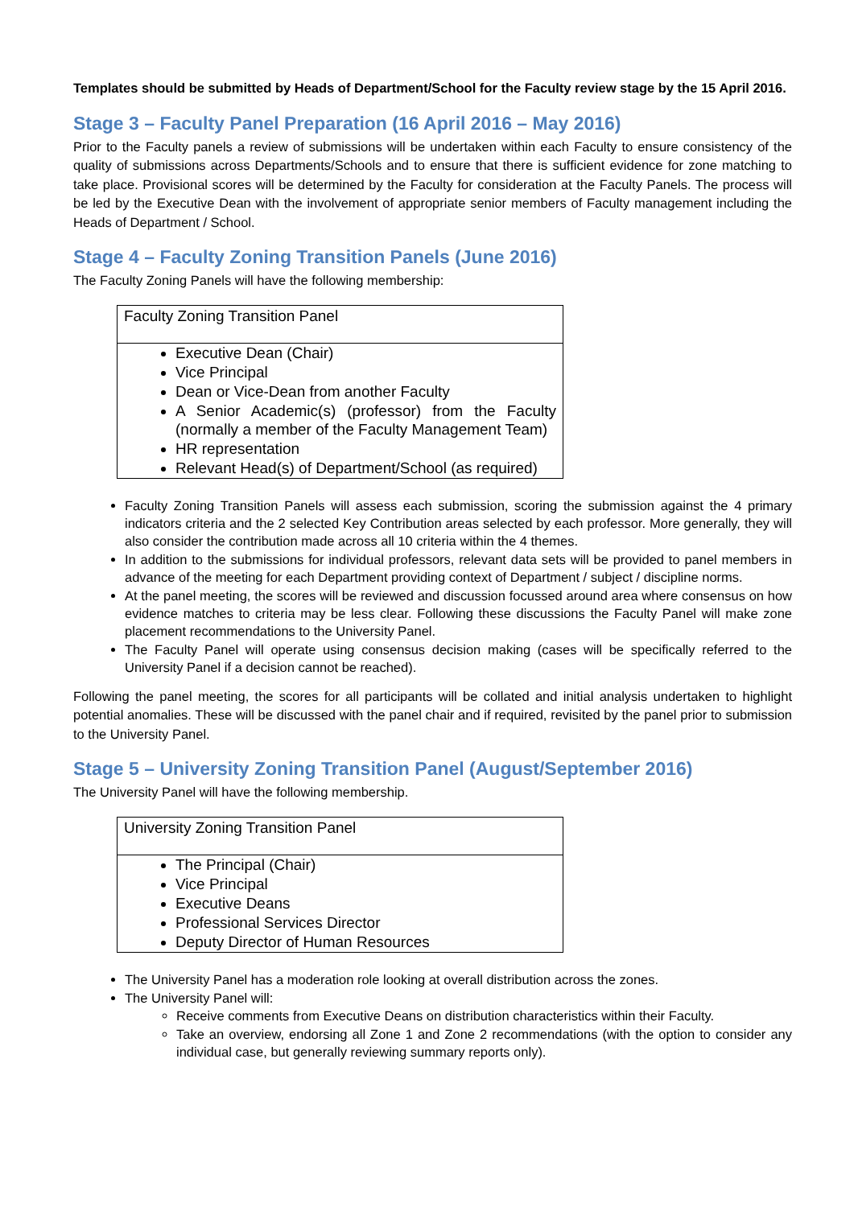Templates should be submitted by Heads of Department/School for the Faculty review stage by the 15 April 2016.
Stage 3 – Faculty Panel Preparation (16 April 2016 – May 2016)
Prior to the Faculty panels a review of submissions will be undertaken within each Faculty to ensure consistency of the quality of submissions across Departments/Schools and to ensure that there is sufficient evidence for zone matching to take place. Provisional scores will be determined by the Faculty for consideration at the Faculty Panels. The process will be led by the Executive Dean with the involvement of appropriate senior members of Faculty management including the Heads of Department / School.
Stage 4 – Faculty Zoning Transition Panels (June 2016)
The Faculty Zoning Panels will have the following membership:
| Faculty Zoning Transition Panel |
| Executive Dean (Chair) Vice Principal Dean or Vice-Dean from another Faculty A Senior Academic(s) (professor) from the Faculty (normally a member of the Faculty Management Team) HR representation Relevant Head(s) of Department/School (as required) |
Faculty Zoning Transition Panels will assess each submission, scoring the submission against the 4 primary indicators criteria and the 2 selected Key Contribution areas selected by each professor. More generally, they will also consider the contribution made across all 10 criteria within the 4 themes.
In addition to the submissions for individual professors, relevant data sets will be provided to panel members in advance of the meeting for each Department providing context of Department / subject / discipline norms.
At the panel meeting, the scores will be reviewed and discussion focussed around area where consensus on how evidence matches to criteria may be less clear. Following these discussions the Faculty Panel will make zone placement recommendations to the University Panel.
The Faculty Panel will operate using consensus decision making (cases will be specifically referred to the University Panel if a decision cannot be reached).
Following the panel meeting, the scores for all participants will be collated and initial analysis undertaken to highlight potential anomalies. These will be discussed with the panel chair and if required, revisited by the panel prior to submission to the University Panel.
Stage 5 – University Zoning Transition Panel (August/September 2016)
The University Panel will have the following membership.
| University Zoning Transition Panel |
| The Principal (Chair) Vice Principal Executive Deans Professional Services Director Deputy Director of Human Resources |
The University Panel has a moderation role looking at overall distribution across the zones.
The University Panel will:
Receive comments from Executive Deans on distribution characteristics within their Faculty.
Take an overview, endorsing all Zone 1 and Zone 2 recommendations (with the option to consider any individual case, but generally reviewing summary reports only).